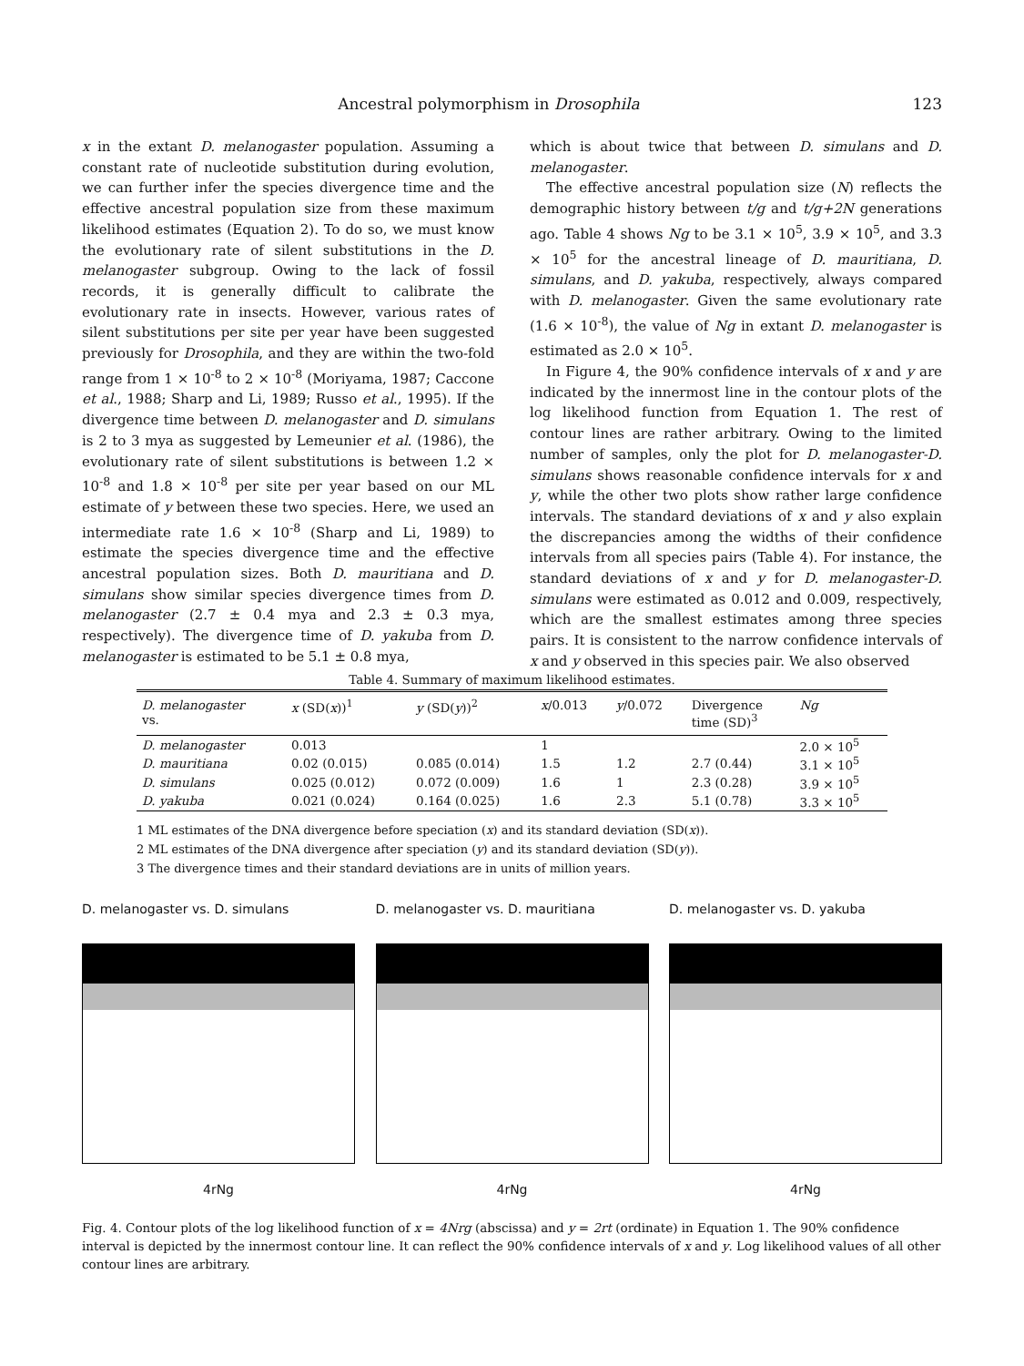Ancestral polymorphism in Drosophila 123
x in the extant D. melanogaster population. Assuming a constant rate of nucleotide substitution during evolution, we can further infer the species divergence time and the effective ancestral population size from these maximum likelihood estimates (Equation 2). To do so, we must know the evolutionary rate of silent substitutions in the D. melanogaster subgroup. Owing to the lack of fossil records, it is generally difficult to calibrate the evolutionary rate in insects. However, various rates of silent substitutions per site per year have been suggested previously for Drosophila, and they are within the two-fold range from 1 × 10<sup>-8</sup> to 2 × 10<sup>-8</sup> (Moriyama, 1987; Caccone et al., 1988; Sharp and Li, 1989; Russo et al., 1995). If the divergence time between D. melanogaster and D. simulans is 2 to 3 mya as suggested by Lemeunier et al. (1986), the evolutionary rate of silent substitutions is between 1.2 × 10<sup>-8</sup> and 1.8 × 10<sup>-8</sup> per site per year based on our ML estimate of y between these two species. Here, we used an intermediate rate 1.6 × 10<sup>-8</sup> (Sharp and Li, 1989) to estimate the species divergence time and the effective ancestral population sizes. Both D. mauritiana and D. simulans show similar species divergence times from D. melanogaster (2.7 ± 0.4 mya and 2.3 ± 0.3 mya, respectively). The divergence time of D. yakuba from D. melanogaster is estimated to be 5.1 ± 0.8 mya,
which is about twice that between D. simulans and D. melanogaster.
The effective ancestral population size (N) reflects the demographic history between t/g and t/g+2N generations ago. Table 4 shows Ng to be 3.1 × 10<sup>5</sup>, 3.9 × 10<sup>5</sup>, and 3.3 × 10<sup>5</sup> for the ancestral lineage of D. mauritiana, D. simulans, and D. yakuba, respectively, always compared with D. melanogaster. Given the same evolutionary rate (1.6 × 10<sup>-8</sup>), the value of Ng in extant D. melanogaster is estimated as 2.0 × 10<sup>5</sup>.
In Figure 4, the 90% confidence intervals of x and y are indicated by the innermost line in the contour plots of the log likelihood function from Equation 1. The rest of contour lines are rather arbitrary. Owing to the limited number of samples, only the plot for D. melanogaster-D. simulans shows reasonable confidence intervals for x and y, while the other two plots show rather large confidence intervals. The standard deviations of x and y also explain the discrepancies among the widths of their confidence intervals from all species pairs (Table 4). For instance, the standard deviations of x and y for D. melanogaster-D. simulans were estimated as 0.012 and 0.009, respectively, which are the smallest estimates among three species pairs. It is consistent to the narrow confidence intervals of x and y observed in this species pair. We also observed
Table 4. Summary of maximum likelihood estimates.
| D. melanogaster vs. | x (SD( x ))<sup>1</sup> | y (SD( y ))<sup>2</sup> | x /0.013 | y /0.072 | Divergence time (SD)<sup>3</sup> | Ng |
| --- | --- | --- | --- | --- | --- | --- |
| D. melanogaster | 0.013 | | 1 | | | 2.0 × 10<sup>5</sup> |
| D. mauritiana | 0.02 (0.015) | 0.085 (0.014) | 1.5 | 1.2 | 2.7 (0.44) | 3.1 × 10<sup>5</sup> |
| D. simulans | 0.025 (0.012) | 0.072 (0.009) | 1.6 | 1 | 2.3 (0.28) | 3.9 × 10<sup>5</sup> |
| D. yakuba | 0.021 (0.024) | 0.164 (0.025) | 1.6 | 2.3 | 5.1 (0.78) | 3.3 × 10<sup>5</sup> |
1 ML estimates of the DNA divergence before speciation (x) and its standard deviation (SD(x)).
2 ML estimates of the DNA divergence after speciation (y) and its standard deviation (SD(y)).
3 The divergence times and their standard deviations are in units of million years.
D. melanogaster vs. D. simulans
4rNg
D. melanogaster vs. D. mauritiana
4rNg
D. melanogaster vs. D. yakuba
4rNg
Fig. 4. Contour plots of the log likelihood function of x = 4Nrg (abscissa) and y = 2rt (ordinate) in Equation 1. The 90% confidence interval is depicted by the innermost contour line. It can reflect the 90% confidence intervals of x and y. Log likelihood values of all other contour lines are arbitrary.